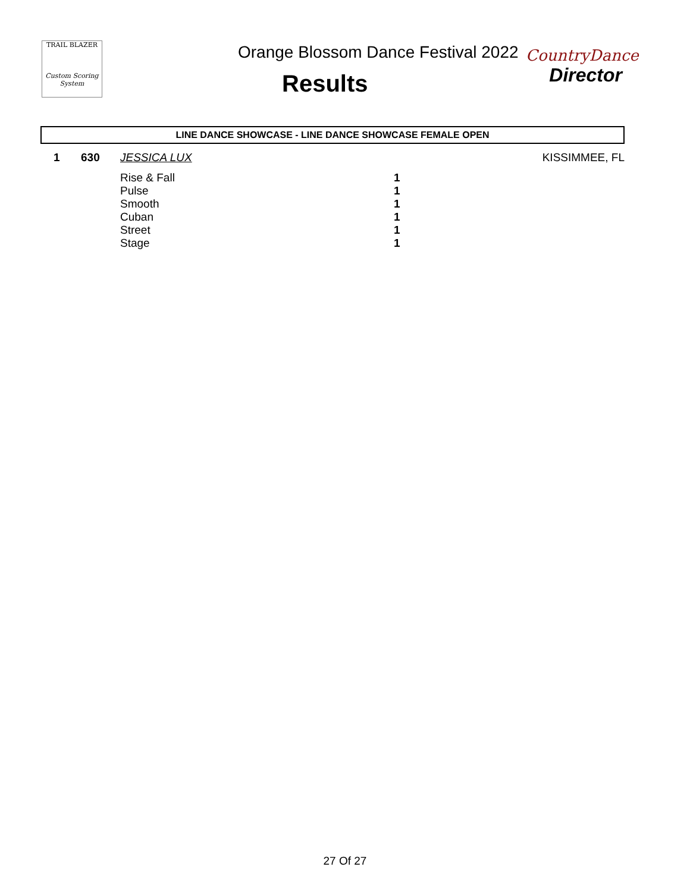TRAIL BLAZER
Custom Scoring System
Orange Blossom Dance Festival 2022
Results
CountryDance
Director
LINE DANCE SHOWCASE - LINE DANCE SHOWCASE FEMALE OPEN
| 1 | 630 | JESSICA LUX | | KISSIMMEE, FL |
| | | Rise & Fall | 1 | |
| | | Pulse | 1 | |
| | | Smooth | 1 | |
| | | Cuban | 1 | |
| | | Street | 1 | |
| | | Stage | 1 | |
27 Of 27